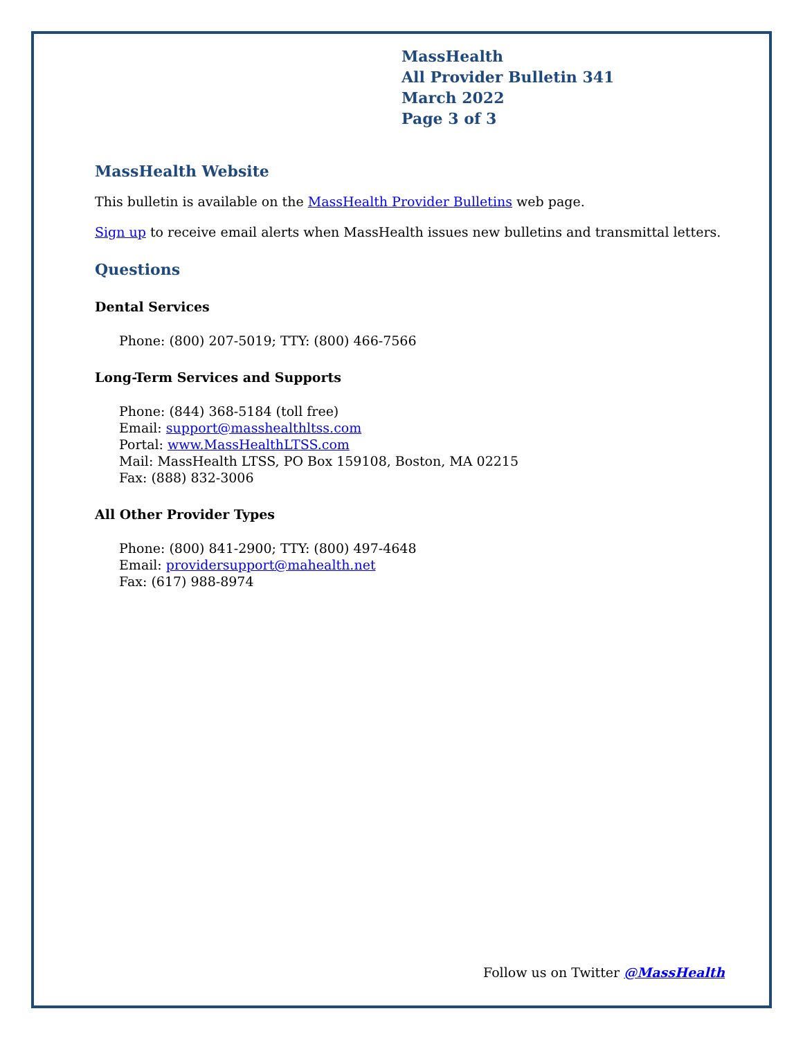MassHealth
All Provider Bulletin 341
March 2022
Page 3 of 3
MassHealth Website
This bulletin is available on the MassHealth Provider Bulletins web page.
Sign up to receive email alerts when MassHealth issues new bulletins and transmittal letters.
Questions
Dental Services
Phone: (800) 207-5019; TTY: (800) 466-7566
Long-Term Services and Supports
Phone: (844) 368-5184 (toll free)
Email: support@masshealthltss.com
Portal: www.MassHealthLTSS.com
Mail: MassHealth LTSS, PO Box 159108, Boston, MA 02215
Fax: (888) 832-3006
All Other Provider Types
Phone: (800) 841-2900; TTY: (800) 497-4648
Email: providersupport@mahealth.net
Fax: (617) 988-8974
Follow us on Twitter @MassHealth